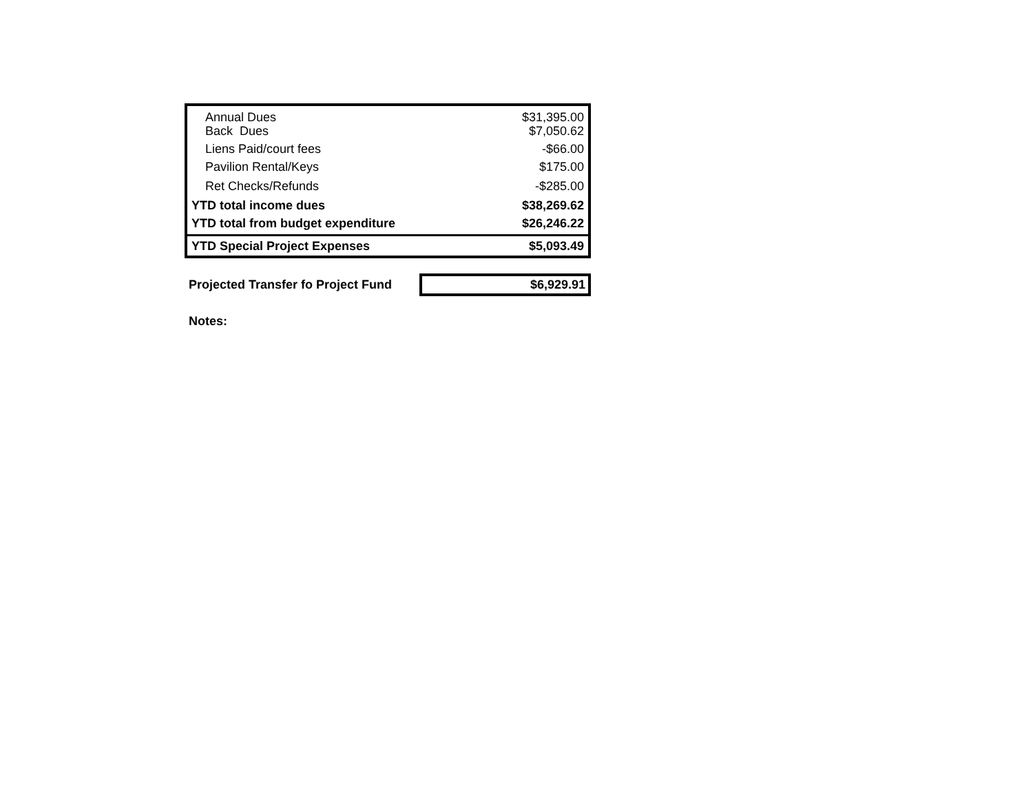| Annual Dues | $31,395.00 |
| Back Dues | $7,050.62 |
| Liens Paid/court fees | -$66.00 |
| Pavilion Rental/Keys | $175.00 |
| Ret Checks/Refunds | -$285.00 |
| YTD total income dues | $38,269.62 |
| YTD total from budget expenditure | $26,246.22 |
| YTD Special Project Expenses | $5,093.49 |
Projected Transfer fo Project Fund
$6,929.91
Notes: